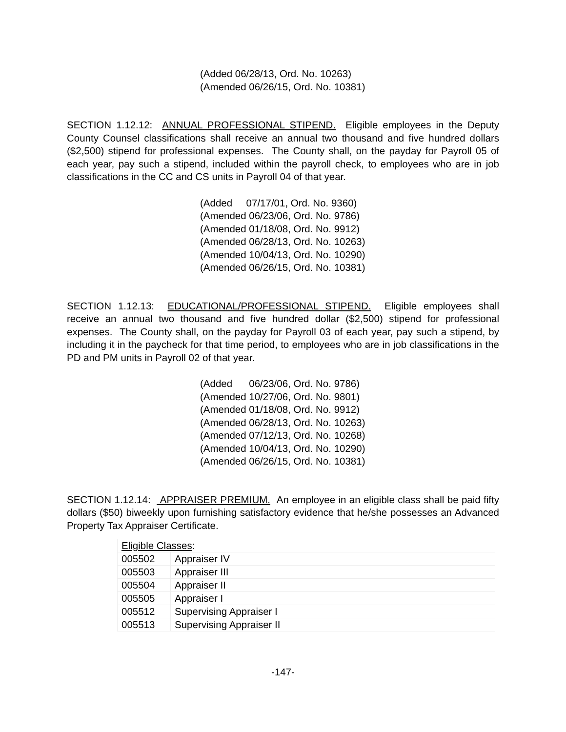(Added 06/28/13, Ord. No. 10263)
(Amended 06/26/15, Ord. No. 10381)
SECTION 1.12.12: ANNUAL PROFESSIONAL STIPEND. Eligible employees in the Deputy County Counsel classifications shall receive an annual two thousand and five hundred dollars ($2,500) stipend for professional expenses. The County shall, on the payday for Payroll 05 of each year, pay such a stipend, included within the payroll check, to employees who are in job classifications in the CC and CS units in Payroll 04 of that year.
(Added 07/17/01, Ord. No. 9360)
(Amended 06/23/06, Ord. No. 9786)
(Amended 01/18/08, Ord. No. 9912)
(Amended 06/28/13, Ord. No. 10263)
(Amended 10/04/13, Ord. No. 10290)
(Amended 06/26/15, Ord. No. 10381)
SECTION 1.12.13: EDUCATIONAL/PROFESSIONAL STIPEND. Eligible employees shall receive an annual two thousand and five hundred dollar ($2,500) stipend for professional expenses. The County shall, on the payday for Payroll 03 of each year, pay such a stipend, by including it in the paycheck for that time period, to employees who are in job classifications in the PD and PM units in Payroll 02 of that year.
(Added 06/23/06, Ord. No. 9786)
(Amended 10/27/06, Ord. No. 9801)
(Amended 01/18/08, Ord. No. 9912)
(Amended 06/28/13, Ord. No. 10263)
(Amended 07/12/13, Ord. No. 10268)
(Amended 10/04/13, Ord. No. 10290)
(Amended 06/26/15, Ord. No. 10381)
SECTION 1.12.14: APPRAISER PREMIUM. An employee in an eligible class shall be paid fifty dollars ($50) biweekly upon furnishing satisfactory evidence that he/she possesses an Advanced Property Tax Appraiser Certificate.
| Eligible Classes : | |
| 005502 | Appraiser IV |
| 005503 | Appraiser III |
| 005504 | Appraiser II |
| 005505 | Appraiser I |
| 005512 | Supervising Appraiser I |
| 005513 | Supervising Appraiser II |
-147-